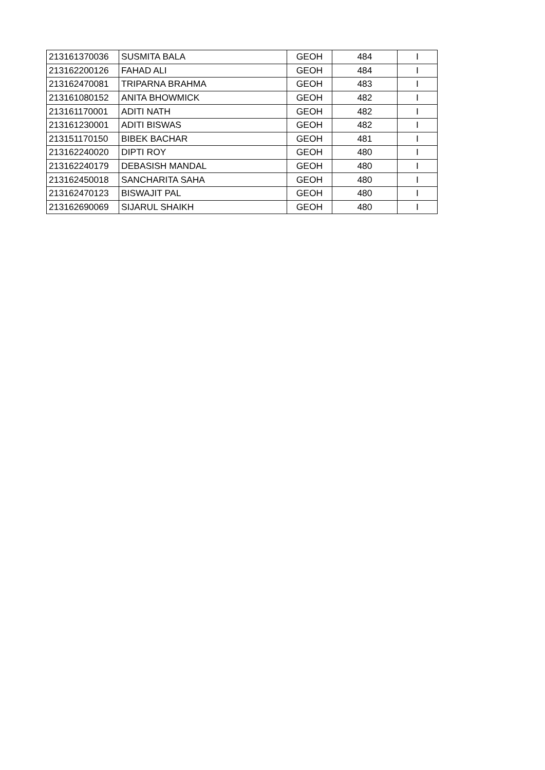| 213161370036 | SUSMITA BALA | GEOH | 484 | I |
| 213162200126 | FAHAD ALI | GEOH | 484 | I |
| 213162470081 | TRIPARNA BRAHMA | GEOH | 483 | I |
| 213161080152 | ANITA BHOWMICK | GEOH | 482 | I |
| 213161170001 | ADITI NATH | GEOH | 482 | I |
| 213161230001 | ADITI BISWAS | GEOH | 482 | I |
| 213151170150 | BIBEK BACHAR | GEOH | 481 | I |
| 213162240020 | DIPTI ROY | GEOH | 480 | I |
| 213162240179 | DEBASISH MANDAL | GEOH | 480 | I |
| 213162450018 | SANCHARITA SAHA | GEOH | 480 | I |
| 213162470123 | BISWAJIT PAL | GEOH | 480 | I |
| 213162690069 | SIJARUL SHAIKH | GEOH | 480 | I |